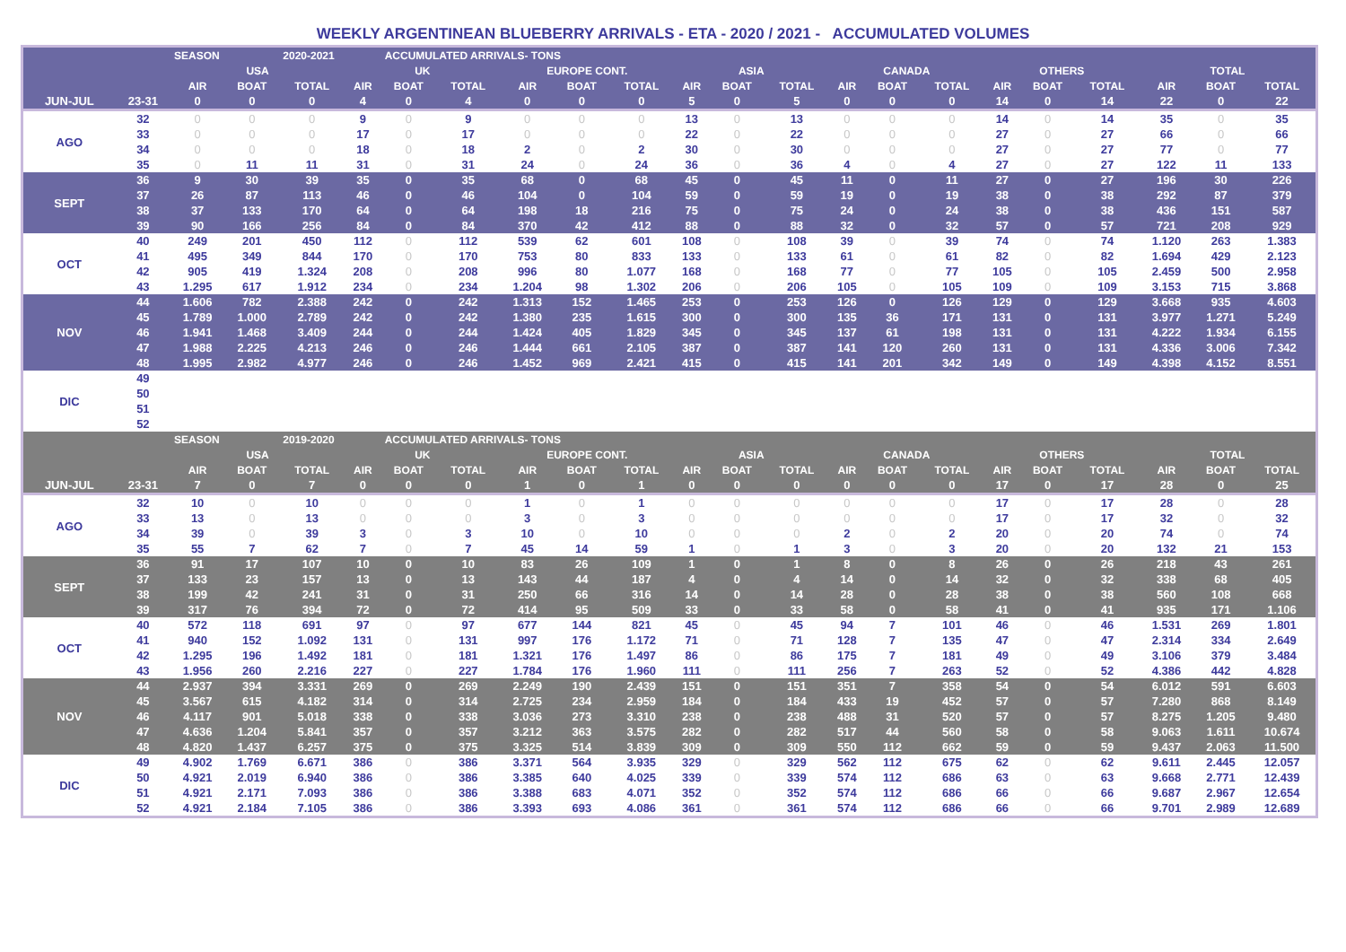WEEKLY ARGENTINEAN BLUEBERRY ARRIVALS - ETA - 2020 / 2021 - ACCUMULATED VOLUMES
| | | SEASON | | 2020-2021 | | ACCUMULATED ARRIVALS- TONS | | | | | | | | | | | | | | | | |
| --- | --- | --- | --- | --- | --- | --- | --- | --- | --- | --- | --- | --- | --- | --- | --- | --- | --- | --- | --- | --- | --- | --- |
| | | USA | | | UK | | | EUROPE CONT. | | | ASIA | | | CANADA | | | OTHERS | | | TOTAL | | |
| | | AIR | BOAT | TOTAL | AIR | BOAT | TOTAL | AIR | BOAT | TOTAL | AIR | BOAT | TOTAL | AIR | BOAT | TOTAL | AIR | BOAT | TOTAL | AIR | BOAT | TOTAL |
| JUN-JUL | 23-31 | 0 | 0 | 0 | 4 | 0 | 4 | 0 | 0 | 0 | 5 | 0 | 5 | 0 | 0 | 0 | 14 | 0 | 14 | 22 | 0 | 22 |
| AGO | 32 | 0 | 0 | 0 | 9 | 0 | 9 | 0 | 0 | 0 | 13 | 0 | 13 | 0 | 0 | 0 | 14 | 0 | 14 | 35 | 0 | 35 |
| | 33 | 0 | 0 | 0 | 17 | 0 | 17 | 0 | 0 | 0 | 22 | 0 | 22 | 0 | 0 | 0 | 27 | 0 | 27 | 66 | 0 | 66 |
| | 34 | 0 | 0 | 0 | 18 | 0 | 18 | 2 | 0 | 2 | 30 | 0 | 30 | 0 | 0 | 0 | 27 | 0 | 27 | 77 | 0 | 77 |
| | 35 | 0 | 11 | 11 | 31 | 0 | 31 | 24 | 0 | 24 | 36 | 0 | 36 | 4 | 0 | 4 | 27 | 0 | 27 | 122 | 11 | 133 |
| SEPT | 36 | 9 | 30 | 39 | 35 | 0 | 35 | 68 | 0 | 68 | 45 | 0 | 45 | 11 | 0 | 11 | 27 | 0 | 27 | 196 | 30 | 226 |
| | 37 | 26 | 87 | 113 | 46 | 0 | 46 | 104 | 0 | 104 | 59 | 0 | 59 | 19 | 0 | 19 | 38 | 0 | 38 | 292 | 87 | 379 |
| | 38 | 37 | 133 | 170 | 64 | 0 | 64 | 198 | 18 | 216 | 75 | 0 | 75 | 24 | 0 | 24 | 38 | 0 | 38 | 436 | 151 | 587 |
| | 39 | 90 | 166 | 256 | 84 | 0 | 84 | 370 | 42 | 412 | 88 | 0 | 88 | 32 | 0 | 32 | 57 | 0 | 57 | 721 | 208 | 929 |
| OCT | 40 | 249 | 201 | 450 | 112 | 0 | 112 | 539 | 62 | 601 | 108 | 0 | 108 | 39 | 0 | 39 | 74 | 0 | 74 | 1.120 | 263 | 1.383 |
| | 41 | 495 | 349 | 844 | 170 | 0 | 170 | 753 | 80 | 833 | 133 | 0 | 133 | 61 | 0 | 61 | 82 | 0 | 82 | 1.694 | 429 | 2.123 |
| | 42 | 905 | 419 | 1.324 | 208 | 0 | 208 | 996 | 80 | 1.077 | 168 | 0 | 168 | 77 | 0 | 77 | 105 | 0 | 105 | 2.459 | 500 | 2.958 |
| | 43 | 1.295 | 617 | 1.912 | 234 | 0 | 234 | 1.204 | 98 | 1.302 | 206 | 0 | 206 | 105 | 0 | 105 | 109 | 0 | 109 | 3.153 | 715 | 3.868 |
| NOV | 44 | 1.606 | 782 | 2.388 | 242 | 0 | 242 | 1.313 | 152 | 1.465 | 253 | 0 | 253 | 126 | 0 | 126 | 129 | 0 | 129 | 3.668 | 935 | 4.603 |
| | 45 | 1.789 | 1.000 | 2.789 | 242 | 0 | 242 | 1.380 | 235 | 1.615 | 300 | 0 | 300 | 135 | 36 | 171 | 131 | 0 | 131 | 3.977 | 1.271 | 5.249 |
| | 46 | 1.941 | 1.468 | 3.409 | 244 | 0 | 244 | 1.424 | 405 | 1.829 | 345 | 0 | 345 | 137 | 61 | 198 | 131 | 0 | 131 | 4.222 | 1.934 | 6.155 |
| | 47 | 1.988 | 2.225 | 4.213 | 246 | 0 | 246 | 1.444 | 661 | 2.105 | 387 | 0 | 387 | 141 | 120 | 260 | 131 | 0 | 131 | 4.336 | 3.006 | 7.342 |
| | 48 | 1.995 | 2.982 | 4.977 | 246 | 0 | 246 | 1.452 | 969 | 2.421 | 415 | 0 | 415 | 141 | 201 | 342 | 149 | 0 | 149 | 4.398 | 4.152 | 8.551 |
| DIC | 49 | | | | | | | | | | | | | | | | | | | | | |
| | 50 | | | | | | | | | | | | | | | | | | | | | |
| | 51 | | | | | | | | | | | | | | | | | | | | | |
| | 52 | | | | | | | | | | | | | | | | | | | | | |
| | | SEASON | | 2019-2020 | | ACCUMULATED ARRIVALS- TONS | | | | | | | | | | | | | | | | |
| | | USA | | | UK | | | EUROPE CONT. | | | ASIA | | | CANADA | | | OTHERS | | | TOTAL | | |
| | | AIR | BOAT | TOTAL | AIR | BOAT | TOTAL | AIR | BOAT | TOTAL | AIR | BOAT | TOTAL | AIR | BOAT | TOTAL | AIR | BOAT | TOTAL | AIR | BOAT | TOTAL |
| JUN-JUL | 23-31 | 7 | 0 | 7 | 0 | 0 | 0 | 1 | 0 | 1 | 0 | 0 | 0 | 0 | 0 | 0 | 17 | 0 | 17 | 28 | 0 | 25 |
| AGO | 32 | 10 | 0 | 10 | 0 | 0 | 0 | 1 | 0 | 1 | 0 | 0 | 0 | 0 | 0 | 0 | 17 | 0 | 17 | 28 | 0 | 28 |
| | 33 | 13 | 0 | 13 | 0 | 0 | 0 | 3 | 0 | 3 | 0 | 0 | 0 | 0 | 0 | 0 | 17 | 0 | 17 | 32 | 0 | 32 |
| | 34 | 39 | 0 | 39 | 3 | 0 | 3 | 10 | 0 | 10 | 0 | 0 | 0 | 2 | 0 | 2 | 20 | 0 | 20 | 74 | 0 | 74 |
| | 35 | 55 | 7 | 62 | 7 | 0 | 7 | 45 | 14 | 59 | 1 | 0 | 1 | 3 | 0 | 3 | 20 | 0 | 20 | 132 | 21 | 153 |
| SEPT | 36 | 91 | 17 | 107 | 10 | 0 | 10 | 83 | 26 | 109 | 1 | 0 | 1 | 8 | 0 | 8 | 26 | 0 | 26 | 218 | 43 | 261 |
| | 37 | 133 | 23 | 157 | 13 | 0 | 13 | 143 | 44 | 187 | 4 | 0 | 4 | 14 | 0 | 14 | 32 | 0 | 32 | 338 | 68 | 405 |
| | 38 | 199 | 42 | 241 | 31 | 0 | 31 | 250 | 66 | 316 | 14 | 0 | 14 | 28 | 0 | 28 | 38 | 0 | 38 | 560 | 108 | 668 |
| | 39 | 317 | 76 | 394 | 72 | 0 | 72 | 414 | 95 | 509 | 33 | 0 | 33 | 58 | 0 | 58 | 41 | 0 | 41 | 935 | 171 | 1.106 |
| OCT | 40 | 572 | 118 | 691 | 97 | 0 | 97 | 677 | 144 | 821 | 45 | 0 | 45 | 94 | 7 | 101 | 46 | 0 | 46 | 1.531 | 269 | 1.801 |
| | 41 | 940 | 152 | 1.092 | 131 | 0 | 131 | 997 | 176 | 1.172 | 71 | 0 | 71 | 128 | 7 | 135 | 47 | 0 | 47 | 2.314 | 334 | 2.649 |
| | 42 | 1.295 | 196 | 1.492 | 181 | 0 | 181 | 1.321 | 176 | 1.497 | 86 | 0 | 86 | 175 | 7 | 181 | 49 | 0 | 49 | 3.106 | 379 | 3.484 |
| | 43 | 1.956 | 260 | 2.216 | 227 | 0 | 227 | 1.784 | 176 | 1.960 | 111 | 0 | 111 | 256 | 7 | 263 | 52 | 0 | 52 | 4.386 | 442 | 4.828 |
| NOV | 44 | 2.937 | 394 | 3.331 | 269 | 0 | 269 | 2.249 | 190 | 2.439 | 151 | 0 | 151 | 351 | 7 | 358 | 54 | 0 | 54 | 6.012 | 591 | 6.603 |
| | 45 | 3.567 | 615 | 4.182 | 314 | 0 | 314 | 2.725 | 234 | 2.959 | 184 | 0 | 184 | 433 | 19 | 452 | 57 | 0 | 57 | 7.280 | 868 | 8.149 |
| | 46 | 4.117 | 901 | 5.018 | 338 | 0 | 338 | 3.036 | 273 | 3.310 | 238 | 0 | 238 | 488 | 31 | 520 | 57 | 0 | 57 | 8.275 | 1.205 | 9.480 |
| | 47 | 4.636 | 1.204 | 5.841 | 357 | 0 | 357 | 3.212 | 363 | 3.575 | 282 | 0 | 282 | 517 | 44 | 560 | 58 | 0 | 58 | 9.063 | 1.611 | 10.674 |
| | 48 | 4.820 | 1.437 | 6.257 | 375 | 0 | 375 | 3.325 | 514 | 3.839 | 309 | 0 | 309 | 550 | 112 | 662 | 59 | 0 | 59 | 9.437 | 2.063 | 11.500 |
| DIC | 49 | 4.902 | 1.769 | 6.671 | 386 | 0 | 386 | 3.371 | 564 | 3.935 | 329 | 0 | 329 | 562 | 112 | 675 | 62 | 0 | 62 | 9.611 | 2.445 | 12.057 |
| | 50 | 4.921 | 2.019 | 6.940 | 386 | 0 | 386 | 3.385 | 640 | 4.025 | 339 | 0 | 339 | 574 | 112 | 686 | 63 | 0 | 63 | 9.668 | 2.771 | 12.439 |
| | 51 | 4.921 | 2.171 | 7.093 | 386 | 0 | 386 | 3.388 | 683 | 4.071 | 352 | 0 | 352 | 574 | 112 | 686 | 66 | 0 | 66 | 9.687 | 2.967 | 12.654 |
| | 52 | 4.921 | 2.184 | 7.105 | 386 | 0 | 386 | 3.393 | 693 | 4.086 | 361 | 0 | 361 | 574 | 112 | 686 | 66 | 0 | 66 | 9.701 | 2.989 | 12.689 |